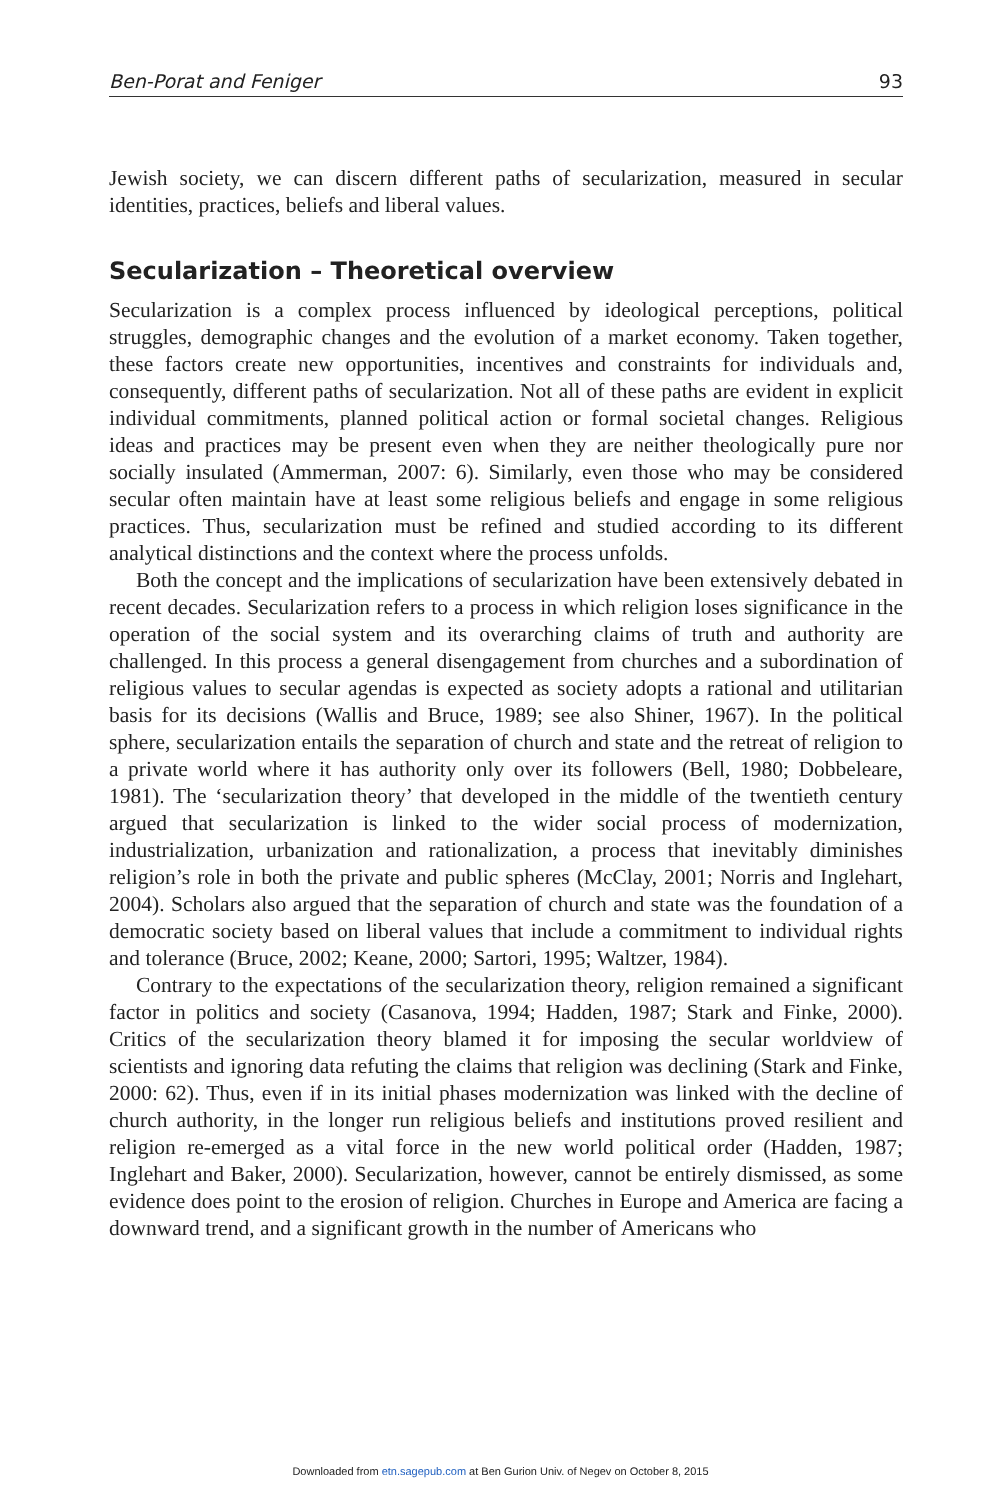Ben-Porat and Feniger 93
Jewish society, we can discern different paths of secularization, measured in secular identities, practices, beliefs and liberal values.
Secularization – Theoretical overview
Secularization is a complex process influenced by ideological perceptions, political struggles, demographic changes and the evolution of a market economy. Taken together, these factors create new opportunities, incentives and constraints for individuals and, consequently, different paths of secularization. Not all of these paths are evident in explicit individual commitments, planned political action or formal societal changes. Religious ideas and practices may be present even when they are neither theologically pure nor socially insulated (Ammerman, 2007: 6). Similarly, even those who may be considered secular often maintain have at least some religious beliefs and engage in some religious practices. Thus, secularization must be refined and studied according to its different analytical distinctions and the context where the process unfolds.
Both the concept and the implications of secularization have been extensively debated in recent decades. Secularization refers to a process in which religion loses significance in the operation of the social system and its overarching claims of truth and authority are challenged. In this process a general disengagement from churches and a subordination of religious values to secular agendas is expected as society adopts a rational and utilitarian basis for its decisions (Wallis and Bruce, 1989; see also Shiner, 1967). In the political sphere, secularization entails the separation of church and state and the retreat of religion to a private world where it has authority only over its followers (Bell, 1980; Dobbeleare, 1981). The ‘secularization theory’ that developed in the middle of the twentieth century argued that secularization is linked to the wider social process of modernization, industrialization, urbanization and rationalization, a process that inevitably diminishes religion’s role in both the private and public spheres (McClay, 2001; Norris and Inglehart, 2004). Scholars also argued that the separation of church and state was the foundation of a democratic society based on liberal values that include a commitment to individual rights and tolerance (Bruce, 2002; Keane, 2000; Sartori, 1995; Waltzer, 1984).
Contrary to the expectations of the secularization theory, religion remained a significant factor in politics and society (Casanova, 1994; Hadden, 1987; Stark and Finke, 2000). Critics of the secularization theory blamed it for imposing the secular worldview of scientists and ignoring data refuting the claims that religion was declining (Stark and Finke, 2000: 62). Thus, even if in its initial phases modernization was linked with the decline of church authority, in the longer run religious beliefs and institutions proved resilient and religion re-emerged as a vital force in the new world political order (Hadden, 1987; Inglehart and Baker, 2000). Secularization, however, cannot be entirely dismissed, as some evidence does point to the erosion of religion. Churches in Europe and America are facing a downward trend, and a significant growth in the number of Americans who
Downloaded from etn.sagepub.com at Ben Gurion Univ. of Negev on October 8, 2015